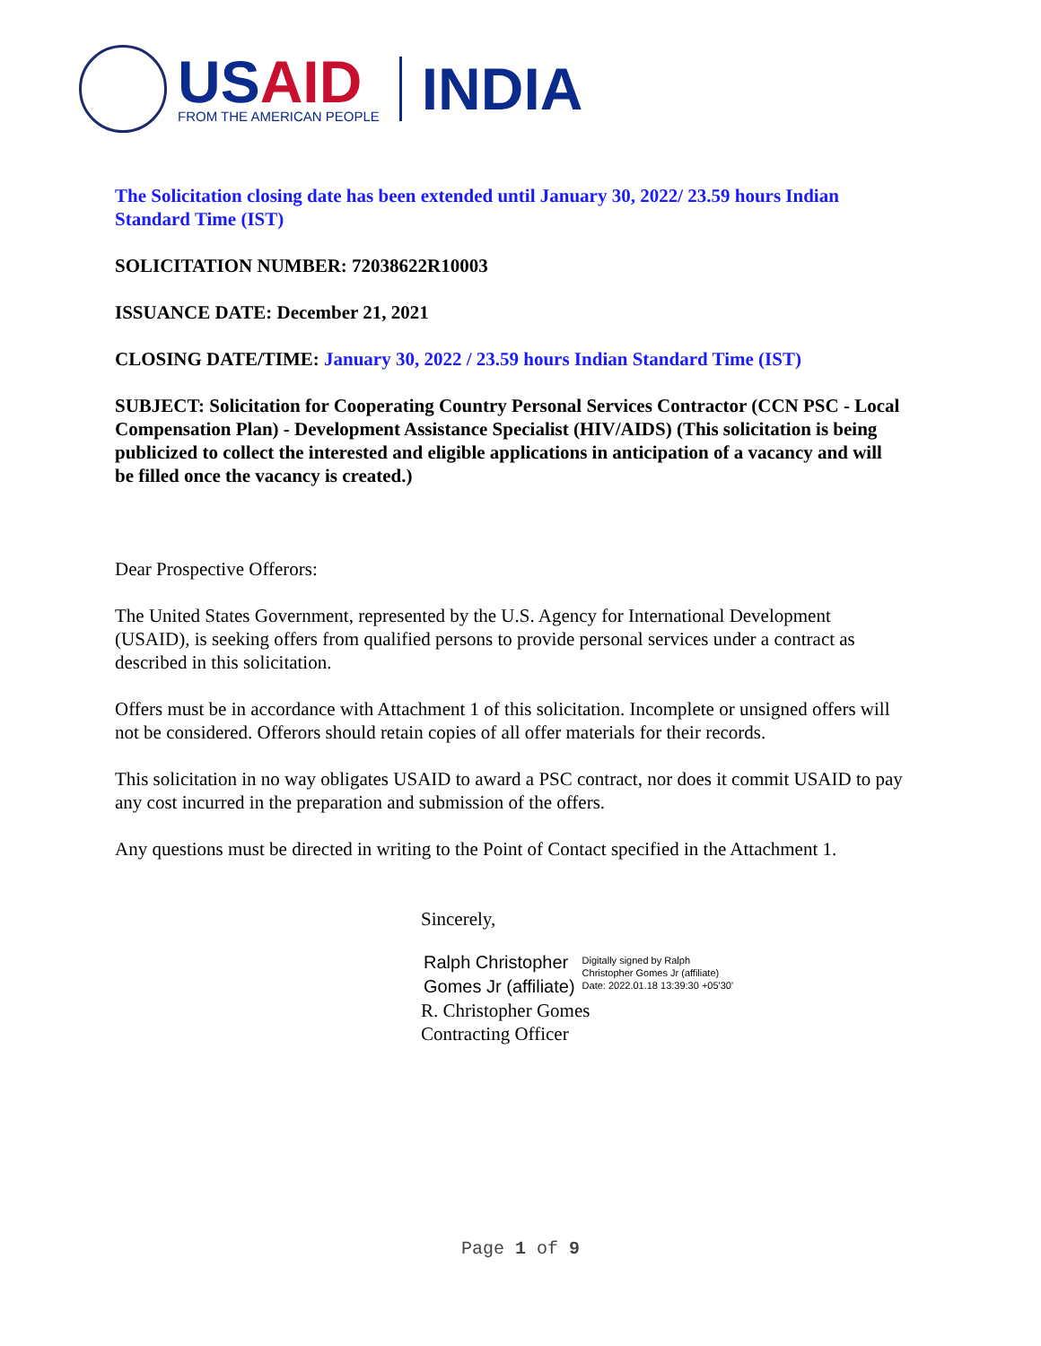US AID
FROM THE AMERICAN PEOPLE
INDIA
The Solicitation closing date has been extended until January 30, 2022/ 23.59 hours Indian Standard Time (IST)
SOLICITATION NUMBER: 72038622R10003
ISSUANCE DATE: December 21, 2021
CLOSING DATE/TIME: January 30, 2022 / 23.59 hours Indian Standard Time (IST)
SUBJECT: Solicitation for Cooperating Country Personal Services Contractor (CCN PSC - Local Compensation Plan) - Development Assistance Specialist (HIV/AIDS) (This solicitation is being publicized to collect the interested and eligible applications in anticipation of a vacancy and will be filled once the vacancy is created.)
Dear Prospective Offerors:
The United States Government, represented by the U.S. Agency for International Development (USAID), is seeking offers from qualified persons to provide personal services under a contract as described in this solicitation.
Offers must be in accordance with Attachment 1 of this solicitation. Incomplete or unsigned offers will not be considered. Offerors should retain copies of all offer materials for their records.
This solicitation in no way obligates USAID to award a PSC contract, nor does it commit USAID to pay any cost incurred in the preparation and submission of the offers.
Any questions must be directed in writing to the Point of Contact specified in the Attachment 1.
Sincerely,
Ralph Christopher
Gomes Jr (affiliate)
Digitally signed by Ralph
Christopher Gomes Jr (affiliate)
Date: 2022.01.18 13:39:30 +05'30'
R. Christopher Gomes
Contracting Officer
Page 1 of 9